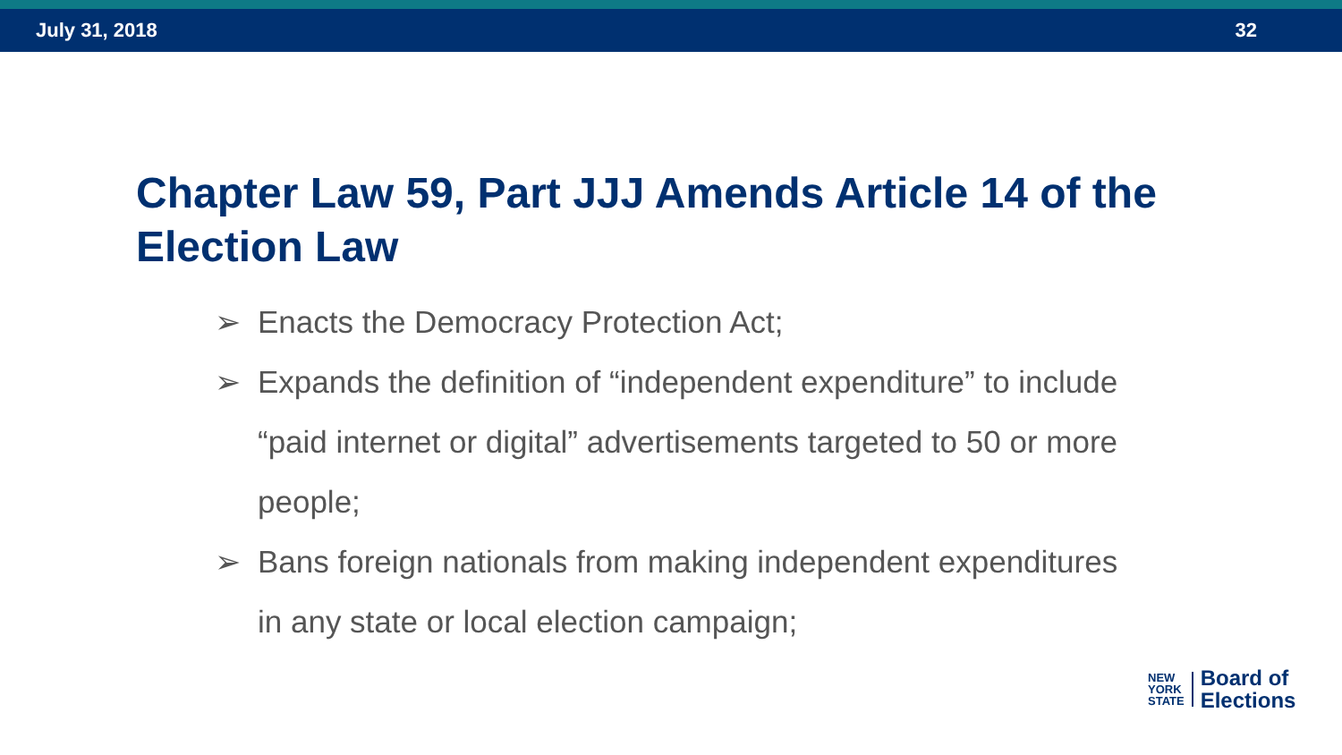July 31, 2018 32
Chapter Law 59, Part JJJ Amends Article 14 of the Election Law
➢ Enacts the Democracy Protection Act;
➢ Expands the definition of “independent expenditure” to include “paid internet or digital” advertisements targeted to 50 or more people;
➢ Bans foreign nationals from making independent expenditures in any state or local election campaign;
NEW
YORK
STATE
Board of
Elections